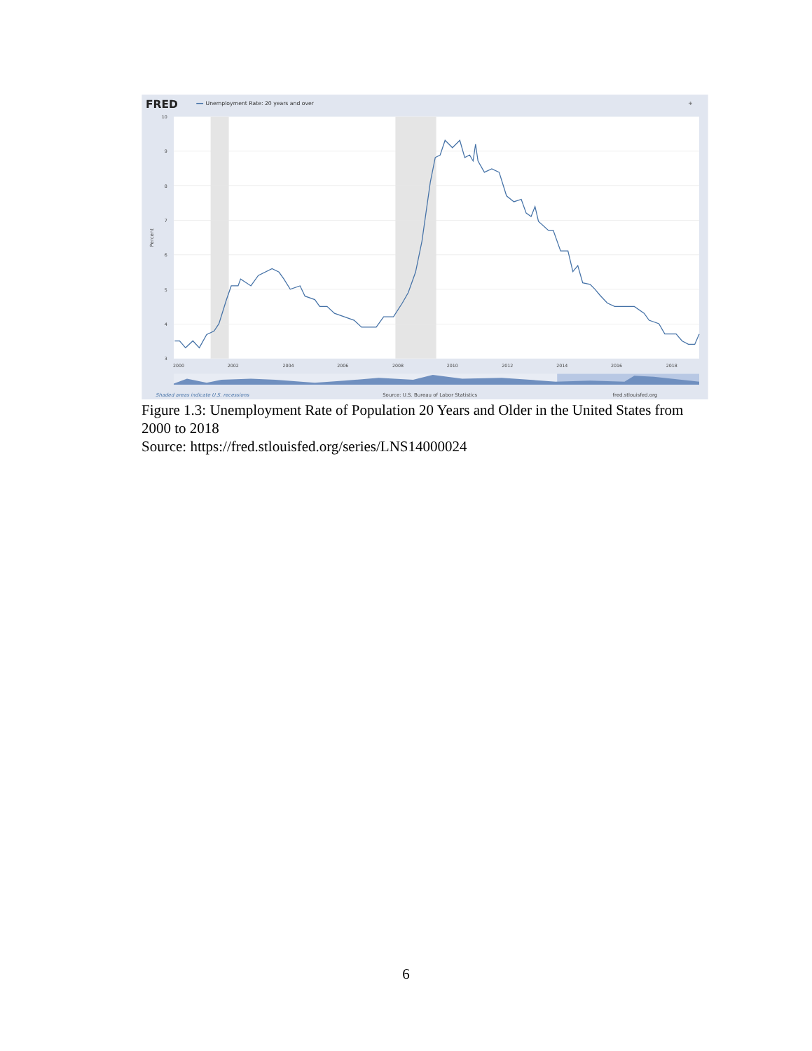FRED
Unemployment Rate: 20 years and over
⁜
10
9
8
7
6
5
4
3
Percent
2000
2002
2004
2006
2008
2010
2012
2014
2016
2018
Shaded areas indicate U.S. recessions
Source: U.S. Bureau of Labor Statistics
fred.stlouisfed.org
Figure 1.3: Unemployment Rate of Population 20 Years and Older in the United States from 2000 to 2018
Source: https://fred.stlouisfed.org/series/LNS14000024
6